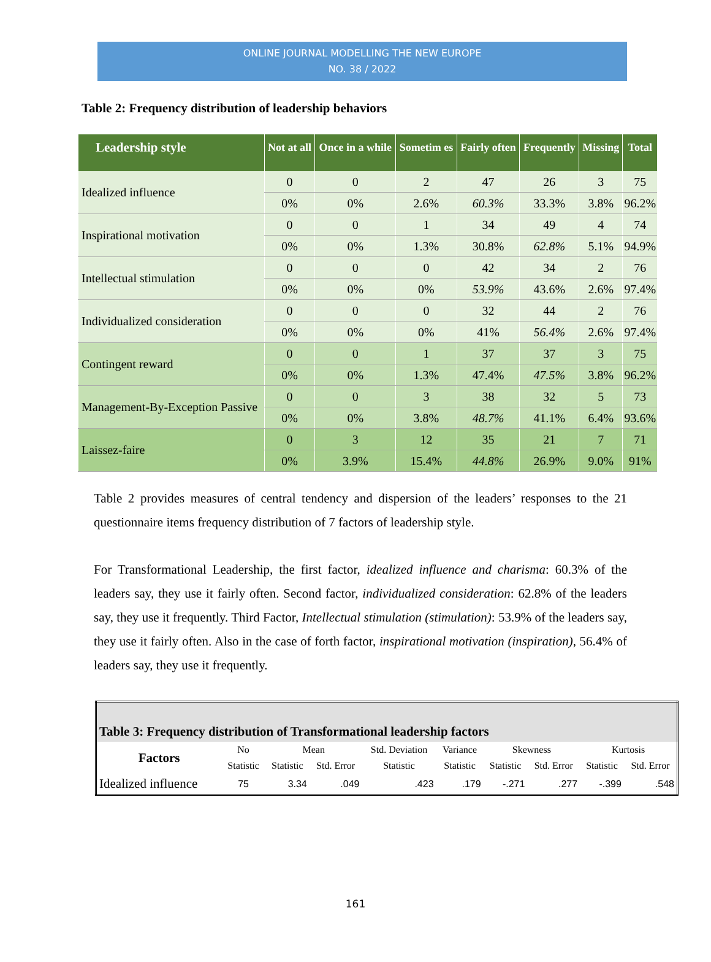ONLINE JOURNAL MODELLING THE NEW EUROPE
NO. 38 / 2022
Table 2: Frequency distribution of leadership behaviors
| Leadership style | Not at all | Once in a while | Sometim es | Fairly often | Frequently | Missing | Total |
| --- | --- | --- | --- | --- | --- | --- | --- |
| Idealized influence | 0 | 0 | 2 | 47 | 26 | 3 | 75 |
| | 0% | 0% | 2.6% | 60.3% | 33.3% | 3.8% | 96.2% |
| Inspirational motivation | 0 | 0 | 1 | 34 | 49 | 4 | 74 |
| | 0% | 0% | 1.3% | 30.8% | 62.8% | 5.1% | 94.9% |
| Intellectual stimulation | 0 | 0 | 0 | 42 | 34 | 2 | 76 |
| | 0% | 0% | 0% | 53.9% | 43.6% | 2.6% | 97.4% |
| Individualized consideration | 0 | 0 | 0 | 32 | 44 | 2 | 76 |
| | 0% | 0% | 0% | 41% | 56.4% | 2.6% | 97.4% |
| Contingent reward | 0 | 0 | 1 | 37 | 37 | 3 | 75 |
| | 0% | 0% | 1.3% | 47.4% | 47.5% | 3.8% | 96.2% |
| Management-By-Exception Passive | 0 | 0 | 3 | 38 | 32 | 5 | 73 |
| | 0% | 0% | 3.8% | 48.7% | 41.1% | 6.4% | 93.6% |
| Laissez-faire | 0 | 3 | 12 | 35 | 21 | 7 | 71 |
| | 0% | 3.9% | 15.4% | 44.8% | 26.9% | 9.0% | 91% |
Table 2 provides measures of central tendency and dispersion of the leaders’ responses to the 21 questionnaire items frequency distribution of 7 factors of leadership style.
For Transformational Leadership, the first factor, idealized influence and charisma: 60.3% of the leaders say, they use it fairly often. Second factor, individualized consideration: 62.8% of the leaders say, they use it frequently. Third Factor, Intellectual stimulation (stimulation): 53.9% of the leaders say, they use it fairly often. Also in the case of forth factor, inspirational motivation (inspiration), 56.4% of leaders say, they use it frequently.
| Table 3: Frequency distribution of Transformational leadership factors | | | | | | | | | |
| Factors | No | Mean | | Std. Deviation | Variance | Skewness | | Kurtosis | |
| | Statistic | Statistic | Std. Error | Statistic | Statistic | Statistic | Std. Error | Statistic | Std. Error |
| Idealized influence | 75 | 3.34 | .049 | .423 | .179 | -.271 | .277 | -.399 | .548 |
161